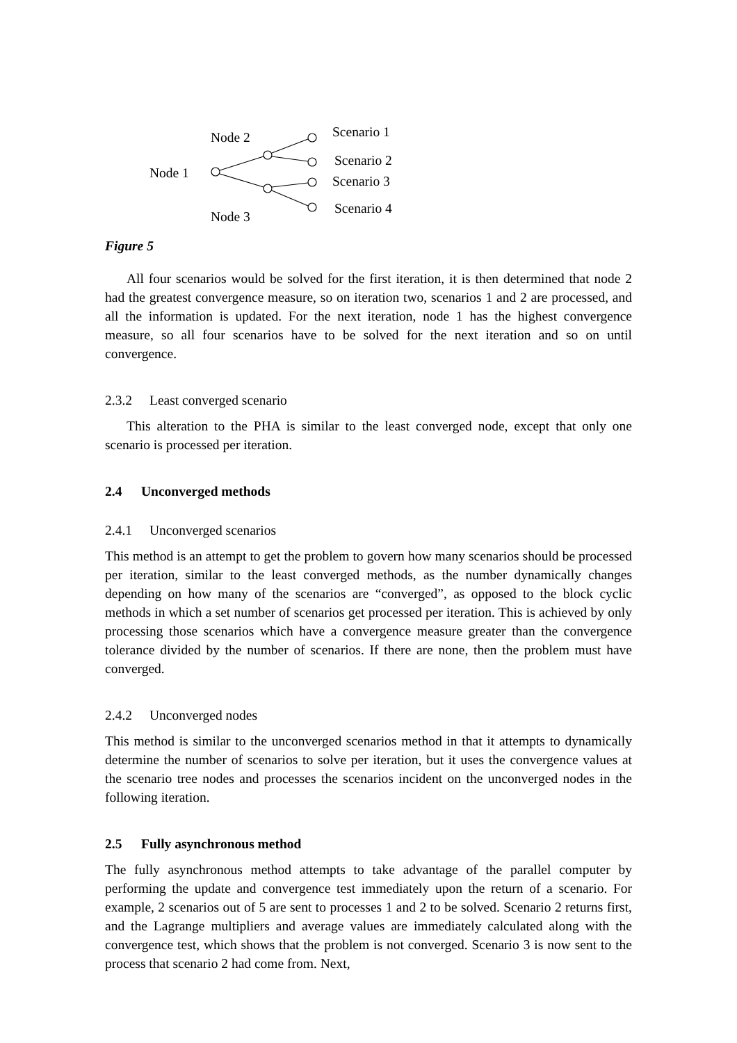Node 2
Node 1
Node 3
Scenario 1
Scenario 2
Scenario 3
Scenario 4
Figure 5
All four scenarios would be solved for the first iteration, it is then determined that node 2 had the greatest convergence measure, so on iteration two, scenarios 1 and 2 are processed, and all the information is updated. For the next iteration, node 1 has the highest convergence measure, so all four scenarios have to be solved for the next iteration and so on until convergence.
2.3.2 Least converged scenario
This alteration to the PHA is similar to the least converged node, except that only one scenario is processed per iteration.
2.4 Unconverged methods
2.4.1 Unconverged scenarios
This method is an attempt to get the problem to govern how many scenarios should be processed per iteration, similar to the least converged methods, as the number dynamically changes depending on how many of the scenarios are “converged”, as opposed to the block cyclic methods in which a set number of scenarios get processed per iteration. This is achieved by only processing those scenarios which have a convergence measure greater than the convergence tolerance divided by the number of scenarios. If there are none, then the problem must have converged.
2.4.2 Unconverged nodes
This method is similar to the unconverged scenarios method in that it attempts to dynamically determine the number of scenarios to solve per iteration, but it uses the convergence values at the scenario tree nodes and processes the scenarios incident on the unconverged nodes in the following iteration.
2.5 Fully asynchronous method
The fully asynchronous method attempts to take advantage of the parallel computer by performing the update and convergence test immediately upon the return of a scenario. For example, 2 scenarios out of 5 are sent to processes 1 and 2 to be solved. Scenario 2 returns first, and the Lagrange multipliers and average values are immediately calculated along with the convergence test, which shows that the problem is not converged. Scenario 3 is now sent to the process that scenario 2 had come from. Next,